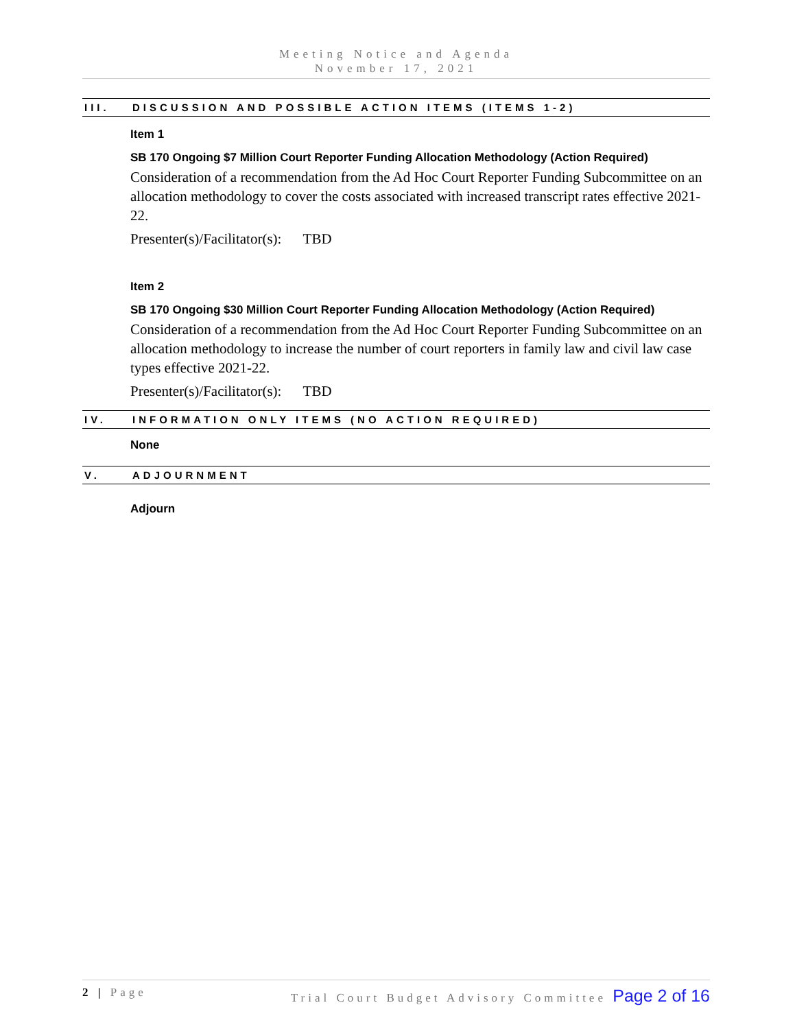Meeting Notice and Agenda
November 17, 2021
III. DISCUSSION AND POSSIBLE ACTION ITEMS (ITEMS 1-2)
Item 1
SB 170 Ongoing $7 Million Court Reporter Funding Allocation Methodology (Action Required)
Consideration of a recommendation from the Ad Hoc Court Reporter Funding Subcommittee on an allocation methodology to cover the costs associated with increased transcript rates effective 2021-22.
Presenter(s)/Facilitator(s): TBD
Item 2
SB 170 Ongoing $30 Million Court Reporter Funding Allocation Methodology (Action Required)
Consideration of a recommendation from the Ad Hoc Court Reporter Funding Subcommittee on an allocation methodology to increase the number of court reporters in family law and civil law case types effective 2021-22.
Presenter(s)/Facilitator(s): TBD
IV. INFORMATION ONLY ITEMS (NO ACTION REQUIRED)
None
V. ADJOURNMENT
Adjourn
2 | Page Trial Court Budget Advisory Committee Page 2 of 16